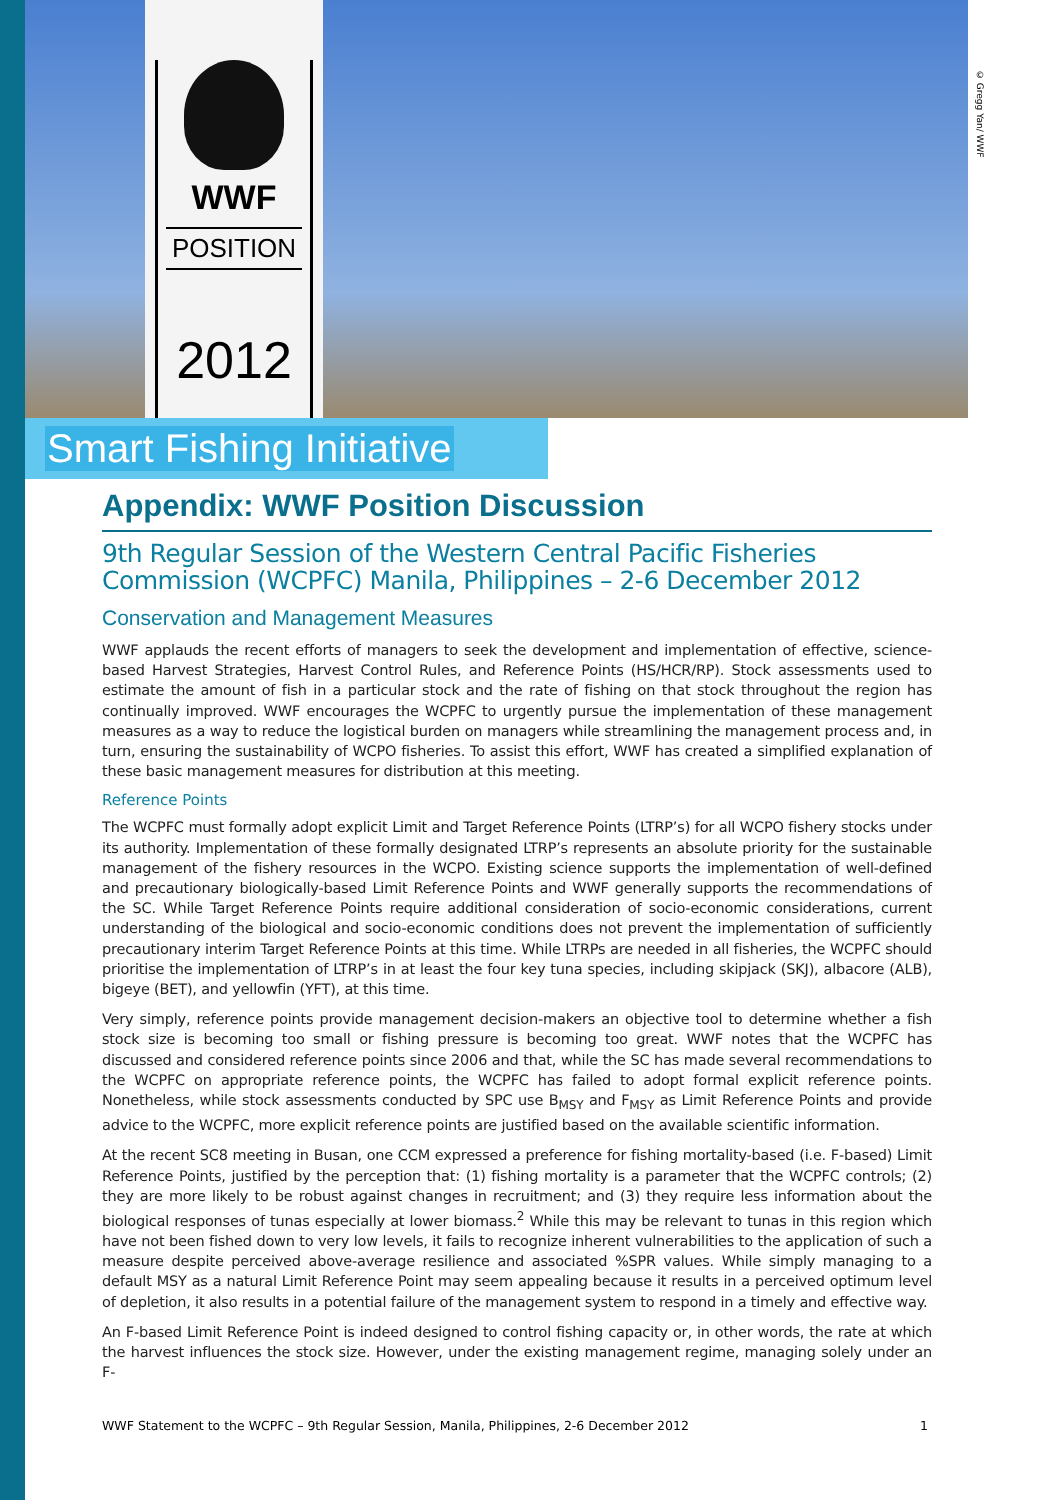WWF
POSITION
2012
© Gregg Yan/ WWF
Smart Fishing Initiative
Appendix: WWF Position Discussion
9th Regular Session of the Western Central Pacific Fisheries Commission (WCPFC) Manila, Philippines – 2-6 December 2012
Conservation and Management Measures
WWF applauds the recent efforts of managers to seek the development and implementation of effective, science-based Harvest Strategies, Harvest Control Rules, and Reference Points (HS/HCR/RP). Stock assessments used to estimate the amount of fish in a particular stock and the rate of fishing on that stock throughout the region has continually improved. WWF encourages the WCPFC to urgently pursue the implementation of these management measures as a way to reduce the logistical burden on managers while streamlining the management process and, in turn, ensuring the sustainability of WCPO fisheries. To assist this effort, WWF has created a simplified explanation of these basic management measures for distribution at this meeting.
Reference Points
The WCPFC must formally adopt explicit Limit and Target Reference Points (LTRP’s) for all WCPO fishery stocks under its authority. Implementation of these formally designated LTRP’s represents an absolute priority for the sustainable management of the fishery resources in the WCPO. Existing science supports the implementation of well-defined and precautionary biologically-based Limit Reference Points and WWF generally supports the recommendations of the SC. While Target Reference Points require additional consideration of socio-economic considerations, current understanding of the biological and socio-economic conditions does not prevent the implementation of sufficiently precautionary interim Target Reference Points at this time. While LTRPs are needed in all fisheries, the WCPFC should prioritise the implementation of LTRP’s in at least the four key tuna species, including skipjack (SKJ), albacore (ALB), bigeye (BET), and yellowfin (YFT), at this time.
Very simply, reference points provide management decision-makers an objective tool to determine whether a fish stock size is becoming too small or fishing pressure is becoming too great. WWF notes that the WCPFC has discussed and considered reference points since 2006 and that, while the SC has made several recommendations to the WCPFC on appropriate reference points, the WCPFC has failed to adopt formal explicit reference points. Nonetheless, while stock assessments conducted by SPC use B<sub>MSY</sub> and F<sub>MSY</sub> as Limit Reference Points and provide advice to the WCPFC, more explicit reference points are justified based on the available scientific information.
At the recent SC8 meeting in Busan, one CCM expressed a preference for fishing mortality-based (i.e. F-based) Limit Reference Points, justified by the perception that: (1) fishing mortality is a parameter that the WCPFC controls; (2) they are more likely to be robust against changes in recruitment; and (3) they require less information about the biological responses of tunas especially at lower biomass.<sup>2</sup> While this may be relevant to tunas in this region which have not been fished down to very low levels, it fails to recognize inherent vulnerabilities to the application of such a measure despite perceived above-average resilience and associated %SPR values. While simply managing to a default MSY as a natural Limit Reference Point may seem appealing because it results in a perceived optimum level of depletion, it also results in a potential failure of the management system to respond in a timely and effective way.
An F-based Limit Reference Point is indeed designed to control fishing capacity or, in other words, the rate at which the harvest influences the stock size. However, under the existing management regime, managing solely under an F-
WWF Statement to the WCPFC – 9th Regular Session, Manila, Philippines, 2-6 December 2012 1